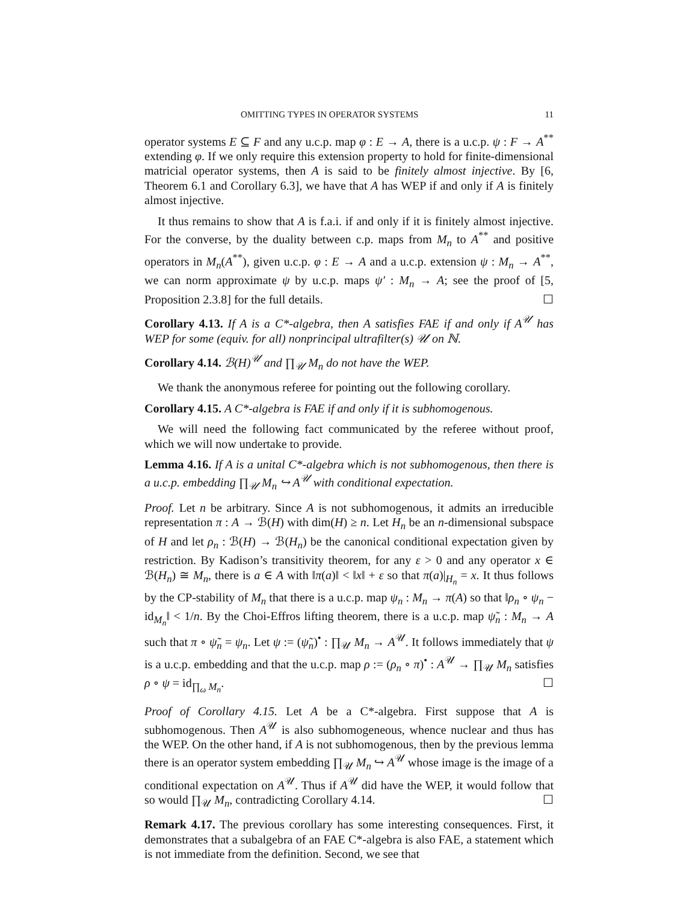OMITTING TYPES IN OPERATOR SYSTEMS 11
operator systems E ⊆ F and any u.c.p. map φ : E → A, there is a u.c.p. ψ : F → A<sup>**</sup> extending φ. If we only require this extension property to hold for finite-dimensional matricial operator systems, then A is said to be finitely almost injective. By [6, Theorem 6.1 and Corollary 6.3], we have that A has WEP if and only if A is finitely almost injective.
It thus remains to show that A is f.a.i. if and only if it is finitely almost injective. For the converse, by the duality between c.p. maps from M<sub>n</sub> to A<sup>**</sup> and positive operators in M<sub>n</sub>(A<sup>**</sup>), given u.c.p. φ : E → A and a u.c.p. extension ψ : M<sub>n</sub> → A<sup>**</sup>, we can norm approximate ψ by u.c.p. maps ψ′ : M<sub>n</sub> → A; see the proof of [5, Proposition 2.3.8] for the full details. ☐
Corollary 4.13. If A is a C*-algebra, then A satisfies FAE if and only if A<sup>𝒰</sup> has WEP for some (equiv. for all) nonprincipal ultrafilter(s) 𝒰 on ℕ.
Corollary 4.14. ℬ(H)<sup>𝒰</sup> and ∏<sub>𝒰</sub> M<sub>n</sub> do not have the WEP.
We thank the anonymous referee for pointing out the following corollary.
Corollary 4.15. A C*-algebra is FAE if and only if it is subhomogenous.
We will need the following fact communicated by the referee without proof, which we will now undertake to provide.
Lemma 4.16. If A is a unital C*-algebra which is not subhomogenous, then there is a u.c.p. embedding ∏<sub>𝒰</sub> M<sub>n</sub> ↪ A<sup>𝒰</sup> with conditional expectation.
Proof. Let n be arbitrary. Since A is not subhomogenous, it admits an irreducible representation π : A → ℬ(H) with dim(H) ≥ n. Let H<sub>n</sub> be an n-dimensional subspace of H and let ρ<sub>n</sub> : ℬ(H) → ℬ(H<sub>n</sub>) be the canonical conditional expectation given by restriction. By Kadison’s transitivity theorem, for any ε > 0 and any operator x ∈ ℬ(H<sub>n</sub>) ≅ M<sub>n</sub>, there is a ∈ A with ‖π(a)‖ < ‖x‖ + ε so that π(a)|<sub>H<sub>n</sub></sub> = x. It thus follows by the CP-stability of M<sub>n</sub> that there is a u.c.p. map ψ<sub>n</sub> : M<sub>n</sub> → π(A) so that ‖ρ<sub>n</sub> ∘ ψ<sub>n</sub> − id<sub>M<sub>n</sub></sub>‖ < 1/n. By the Choi-Effros lifting theorem, there is a u.c.p. map ψ̃<sub>n</sub> : M<sub>n</sub> → A such that π ∘ ψ̃<sub>n</sub> = ψ<sub>n</sub>. Let ψ := (ψ̃<sub>n</sub>)<sup>•</sup> : ∏<sub>𝒰</sub> M<sub>n</sub> → A<sup>𝒰</sup>. It follows immediately that ψ is a u.c.p. embedding and that the u.c.p. map ρ := (ρ<sub>n</sub> ∘ π)<sup>•</sup> : A<sup>𝒰</sup> → ∏<sub>𝒰</sub> M<sub>n</sub> satisfies ρ ∘ ψ = id<sub>∏<sub>ω</sub> M<sub>n</sub></sub>. ☐
Proof of Corollary 4.15. Let A be a C*-algebra. First suppose that A is subhomogenous. Then A<sup>𝒰</sup> is also subhomogeneous, whence nuclear and thus has the WEP. On the other hand, if A is not subhomogenous, then by the previous lemma there is an operator system embedding ∏<sub>𝒰</sub> M<sub>n</sub> ↪ A<sup>𝒰</sup> whose image is the image of a conditional expectation on A<sup>𝒰</sup>. Thus if A<sup>𝒰</sup> did have the WEP, it would follow that so would ∏<sub>𝒰</sub> M<sub>n</sub>, contradicting Corollary 4.14. ☐
Remark 4.17. The previous corollary has some interesting consequences. First, it demonstrates that a subalgebra of an FAE C*-algebra is also FAE, a statement which is not immediate from the definition. Second, we see that